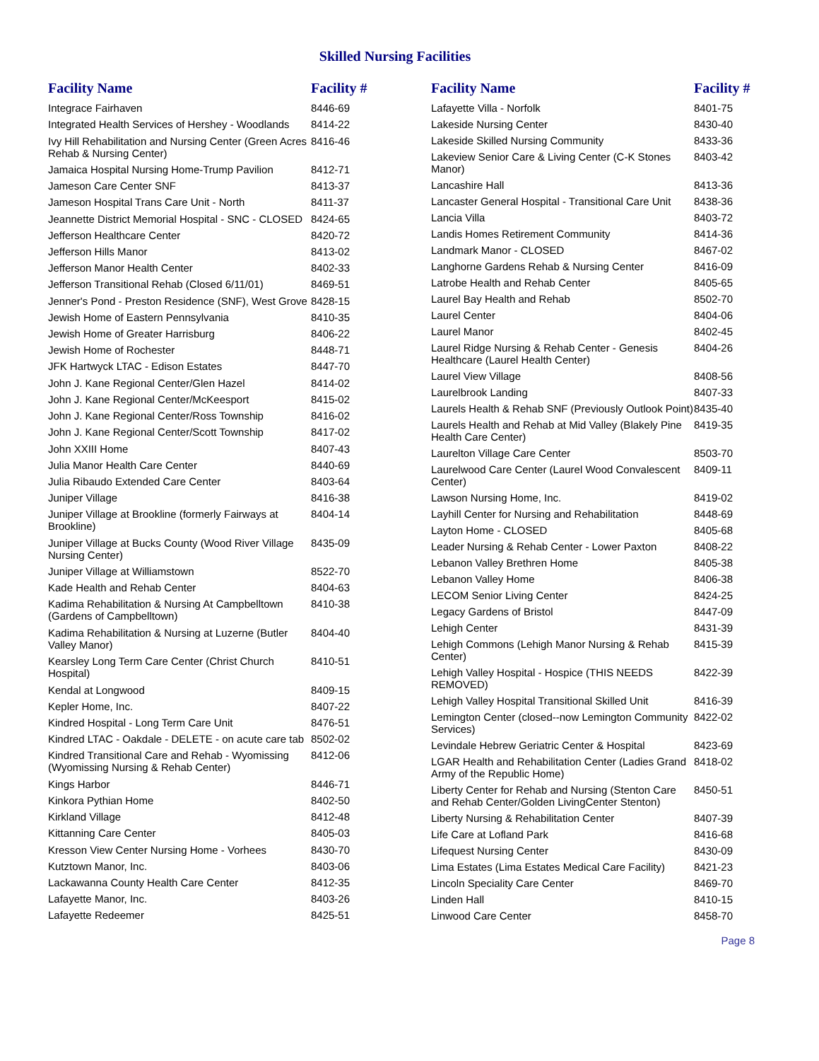Skilled Nursing Facilities
| Facility Name | Facility # |
| --- | --- |
| Integrace Fairhaven | 8446-69 |
| Integrated Health Services of Hershey - Woodlands | 8414-22 |
| Ivy Hill Rehabilitation and Nursing Center (Green Acres Rehab & Nursing Center) | 8416-46 |
| Jamaica Hospital Nursing Home-Trump Pavilion | 8412-71 |
| Jameson Care Center SNF | 8413-37 |
| Jameson Hospital Trans Care Unit - North | 8411-37 |
| Jeannette District Memorial Hospital - SNC - CLOSED | 8424-65 |
| Jefferson Healthcare Center | 8420-72 |
| Jefferson Hills Manor | 8413-02 |
| Jefferson Manor Health Center | 8402-33 |
| Jefferson Transitional Rehab (Closed 6/11/01) | 8469-51 |
| Jenner's Pond - Preston Residence (SNF), West Grove | 8428-15 |
| Jewish Home of Eastern Pennsylvania | 8410-35 |
| Jewish Home of Greater Harrisburg | 8406-22 |
| Jewish Home of Rochester | 8448-71 |
| JFK Hartwyck LTAC - Edison Estates | 8447-70 |
| John J. Kane Regional Center/Glen Hazel | 8414-02 |
| John J. Kane Regional Center/McKeesport | 8415-02 |
| John J. Kane Regional Center/Ross Township | 8416-02 |
| John J. Kane Regional Center/Scott Township | 8417-02 |
| John XXIII Home | 8407-43 |
| Julia Manor Health Care Center | 8440-69 |
| Julia Ribaudo Extended Care Center | 8403-64 |
| Juniper Village | 8416-38 |
| Juniper Village at Brookline (formerly Fairways at Brookline) | 8404-14 |
| Juniper Village at Bucks County (Wood River Village Nursing Center) | 8435-09 |
| Juniper Village at Williamstown | 8522-70 |
| Kade Health and Rehab Center | 8404-63 |
| Kadima Rehabilitation & Nursing At Campbelltown (Gardens of Campbelltown) | 8410-38 |
| Kadima Rehabilitation & Nursing at Luzerne (Butler Valley Manor) | 8404-40 |
| Kearsley Long Term Care Center (Christ Church Hospital) | 8410-51 |
| Kendal at Longwood | 8409-15 |
| Kepler Home, Inc. | 8407-22 |
| Kindred Hospital - Long Term Care Unit | 8476-51 |
| Kindred LTAC - Oakdale - DELETE - on acute care tab | 8502-02 |
| Kindred Transitional Care and Rehab - Wyomissing (Wyomissing Nursing & Rehab Center) | 8412-06 |
| Kings Harbor | 8446-71 |
| Kinkora Pythian Home | 8402-50 |
| Kirkland Village | 8412-48 |
| Kittanning Care Center | 8405-03 |
| Kresson View Center Nursing Home - Vorhees | 8430-70 |
| Kutztown Manor, Inc. | 8403-06 |
| Lackawanna County Health Care Center | 8412-35 |
| Lafayette Manor, Inc. | 8403-26 |
| Lafayette Redeemer | 8425-51 |
| Facility Name | Facility # |
| --- | --- |
| Lafayette Villa - Norfolk | 8401-75 |
| Lakeside Nursing Center | 8430-40 |
| Lakeside Skilled Nursing Community | 8433-36 |
| Lakeview Senior Care & Living Center (C-K Stones Manor) | 8403-42 |
| Lancashire Hall | 8413-36 |
| Lancaster General Hospital - Transitional Care Unit | 8438-36 |
| Lancia Villa | 8403-72 |
| Landis Homes Retirement Community | 8414-36 |
| Landmark Manor - CLOSED | 8467-02 |
| Langhorne Gardens Rehab & Nursing Center | 8416-09 |
| Latrobe Health and Rehab Center | 8405-65 |
| Laurel Bay Health and Rehab | 8502-70 |
| Laurel Center | 8404-06 |
| Laurel Manor | 8402-45 |
| Laurel Ridge Nursing & Rehab Center - Genesis Healthcare (Laurel Health Center) | 8404-26 |
| Laurel View Village | 8408-56 |
| Laurelbrook Landing | 8407-33 |
| Laurels Health & Rehab SNF (Previously Outlook Point) | 8435-40 |
| Laurels Health and Rehab at Mid Valley (Blakely Pine Health Care Center) | 8419-35 |
| Laurelton Village Care Center | 8503-70 |
| Laurelwood Care Center (Laurel Wood Convalescent Center) | 8409-11 |
| Lawson Nursing Home, Inc. | 8419-02 |
| Layhill Center for Nursing and Rehabilitation | 8448-69 |
| Layton Home - CLOSED | 8405-68 |
| Leader Nursing & Rehab Center - Lower Paxton | 8408-22 |
| Lebanon Valley Brethren Home | 8405-38 |
| Lebanon Valley Home | 8406-38 |
| LECOM Senior Living Center | 8424-25 |
| Legacy Gardens of Bristol | 8447-09 |
| Lehigh Center | 8431-39 |
| Lehigh Commons (Lehigh Manor Nursing & Rehab Center) | 8415-39 |
| Lehigh Valley Hospital - Hospice (THIS NEEDS REMOVED) | 8422-39 |
| Lehigh Valley Hospital Transitional Skilled Unit | 8416-39 |
| Lemington Center (closed--now Lemington Community Services) | 8422-02 |
| Levindale Hebrew Geriatric Center & Hospital | 8423-69 |
| LGAR Health and Rehabilitation Center (Ladies Grand Army of the Republic Home) | 8418-02 |
| Liberty Center for Rehab and Nursing (Stenton Care and Rehab Center/Golden LivingCenter Stenton) | 8450-51 |
| Liberty Nursing & Rehabilitation Center | 8407-39 |
| Life Care at Lofland Park | 8416-68 |
| Lifequest Nursing Center | 8430-09 |
| Lima Estates (Lima Estates Medical Care Facility) | 8421-23 |
| Lincoln Speciality Care Center | 8469-70 |
| Linden Hall | 8410-15 |
| Linwood Care Center | 8458-70 |
Page 8